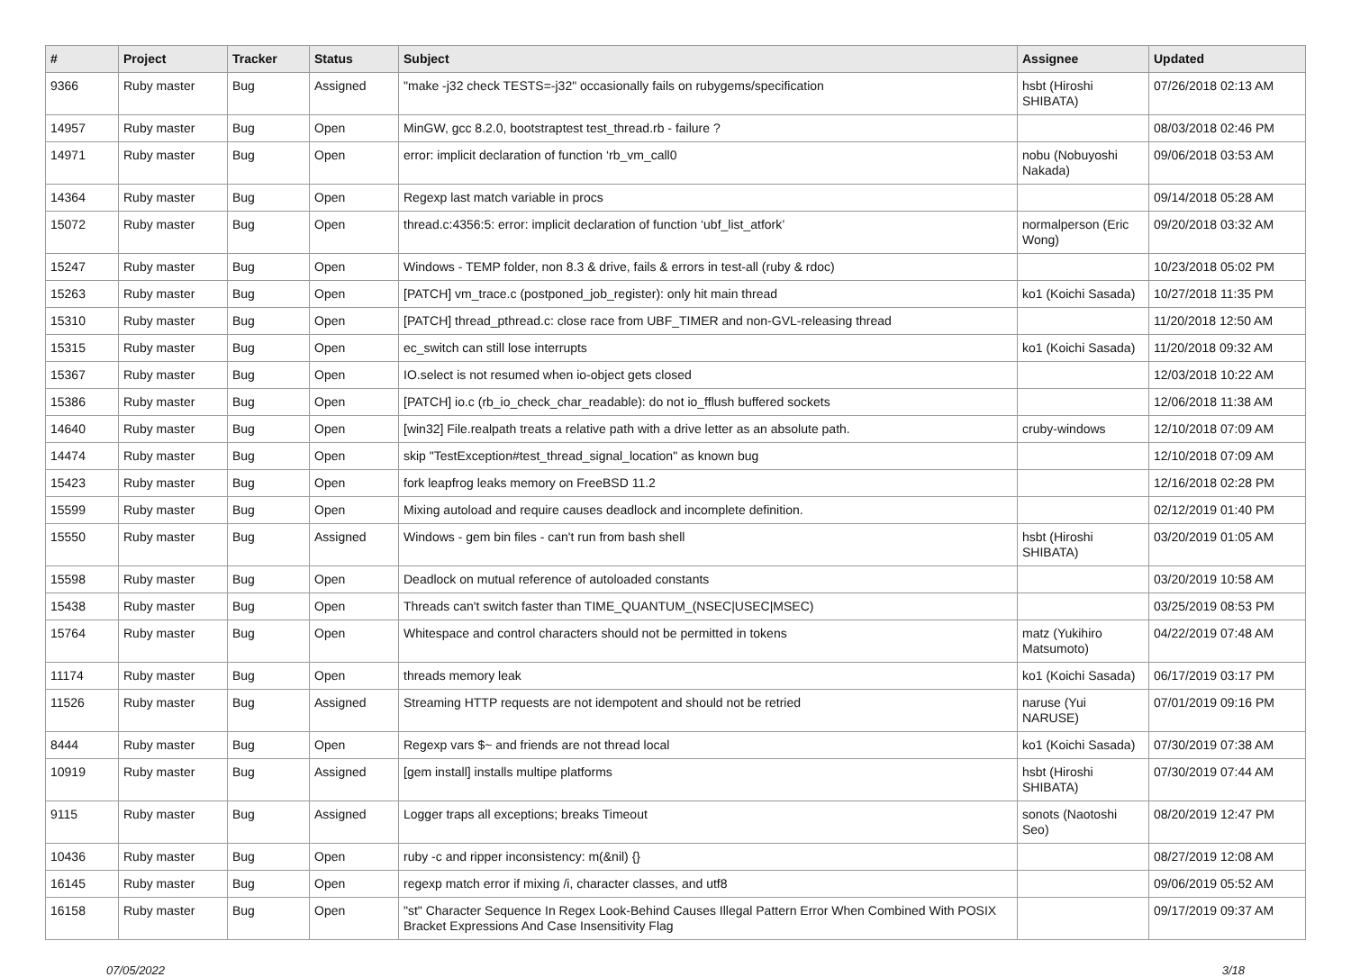| # | Project | Tracker | Status | Subject | Assignee | Updated |
| --- | --- | --- | --- | --- | --- | --- |
| 9366 | Ruby master | Bug | Assigned | "make -j32 check TESTS=-j32" occasionally fails on rubygems/specification | hsbt (Hiroshi SHIBATA) | 07/26/2018 02:13 AM |
| 14957 | Ruby master | Bug | Open | MinGW, gcc 8.2.0, bootstraptest test_thread.rb - failure ? | | 08/03/2018 02:46 PM |
| 14971 | Ruby master | Bug | Open | error: implicit declaration of function ‘rb_vm_call0 | nobu (Nobuyoshi Nakada) | 09/06/2018 03:53 AM |
| 14364 | Ruby master | Bug | Open | Regexp last match variable in procs | | 09/14/2018 05:28 AM |
| 15072 | Ruby master | Bug | Open | thread.c:4356:5: error: implicit declaration of function ‘ubf_list_atfork’ | normalperson (Eric Wong) | 09/20/2018 03:32 AM |
| 15247 | Ruby master | Bug | Open | Windows - TEMP folder, non 8.3 & drive, fails & errors in test-all (ruby & rdoc) | | 10/23/2018 05:02 PM |
| 15263 | Ruby master | Bug | Open | [PATCH] vm_trace.c (postponed_job_register): only hit main thread | ko1 (Koichi Sasada) | 10/27/2018 11:35 PM |
| 15310 | Ruby master | Bug | Open | [PATCH] thread_pthread.c: close race from UBF_TIMER and non-GVL-releasing thread | | 11/20/2018 12:50 AM |
| 15315 | Ruby master | Bug | Open | ec_switch can still lose interrupts | ko1 (Koichi Sasada) | 11/20/2018 09:32 AM |
| 15367 | Ruby master | Bug | Open | IO.select is not resumed when io-object gets closed | | 12/03/2018 10:22 AM |
| 15386 | Ruby master | Bug | Open | [PATCH] io.c (rb_io_check_char_readable): do not io_fflush buffered sockets | | 12/06/2018 11:38 AM |
| 14640 | Ruby master | Bug | Open | [win32] File.realpath treats a relative path with a drive letter as an absolute path. | cruby-windows | 12/10/2018 07:09 AM |
| 14474 | Ruby master | Bug | Open | skip "TestException#test_thread_signal_location" as known bug | | 12/10/2018 07:09 AM |
| 15423 | Ruby master | Bug | Open | fork leapfrog leaks memory on FreeBSD 11.2 | | 12/16/2018 02:28 PM |
| 15599 | Ruby master | Bug | Open | Mixing autoload and require causes deadlock and incomplete definition. | | 02/12/2019 01:40 PM |
| 15550 | Ruby master | Bug | Assigned | Windows - gem bin files - can't run from bash shell | hsbt (Hiroshi SHIBATA) | 03/20/2019 01:05 AM |
| 15598 | Ruby master | Bug | Open | Deadlock on mutual reference of autoloaded constants | | 03/20/2019 10:58 AM |
| 15438 | Ruby master | Bug | Open | Threads can't switch faster than TIME_QUANTUM_(NSEC/USEC/MSEC) | | 03/25/2019 08:53 PM |
| 15764 | Ruby master | Bug | Open | Whitespace and control characters should not be permitted in tokens | matz (Yukihiro Matsumoto) | 04/22/2019 07:48 AM |
| 11174 | Ruby master | Bug | Open | threads memory leak | ko1 (Koichi Sasada) | 06/17/2019 03:17 PM |
| 11526 | Ruby master | Bug | Assigned | Streaming HTTP requests are not idempotent and should not be retried | naruse (Yui NARUSE) | 07/01/2019 09:16 PM |
| 8444 | Ruby master | Bug | Open | Regexp vars $~ and friends are not thread local | ko1 (Koichi Sasada) | 07/30/2019 07:38 AM |
| 10919 | Ruby master | Bug | Assigned | [gem install] installs multipe platforms | hsbt (Hiroshi SHIBATA) | 07/30/2019 07:44 AM |
| 9115 | Ruby master | Bug | Assigned | Logger traps all exceptions; breaks Timeout | sonots (Naotoshi Seo) | 08/20/2019 12:47 PM |
| 10436 | Ruby master | Bug | Open | ruby -c and ripper inconsistency: m(&nil) {} | | 08/27/2019 12:08 AM |
| 16145 | Ruby master | Bug | Open | regexp match error if mixing /i, character classes, and utf8 | | 09/06/2019 05:52 AM |
| 16158 | Ruby master | Bug | Open | "st" Character Sequence In Regex Look-Behind Causes Illegal Pattern Error When Combined With POSIX Bracket Expressions And Case Insensitivity Flag | | 09/17/2019 09:37 AM |
07/05/2022 3/18